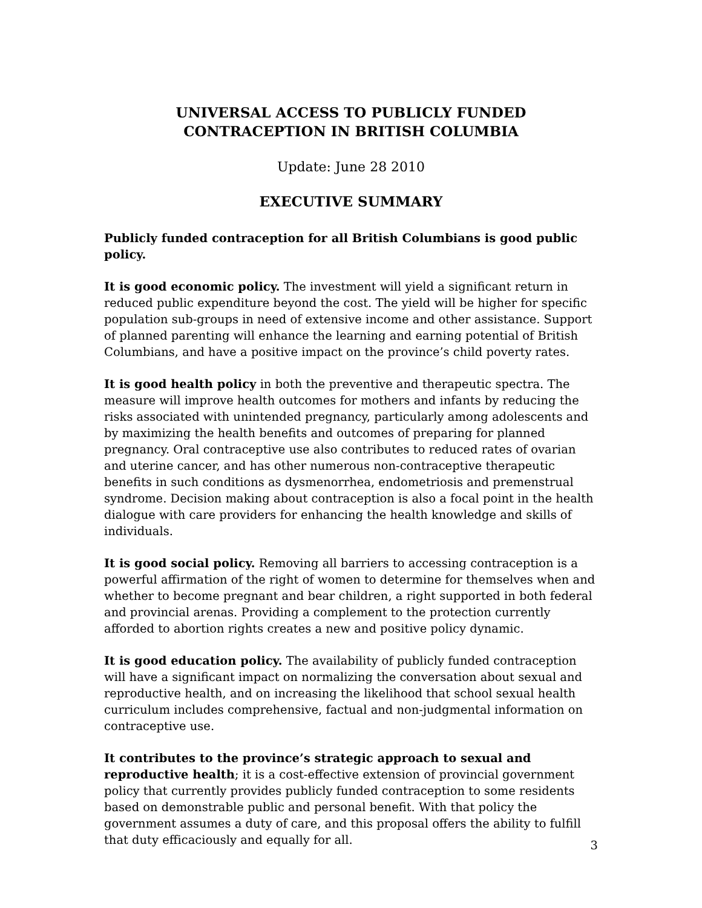UNIVERSAL ACCESS TO PUBLICLY FUNDED CONTRACEPTION IN BRITISH COLUMBIA
Update: June 28 2010
EXECUTIVE SUMMARY
Publicly funded contraception for all British Columbians is good public policy.
It is good economic policy. The investment will yield a significant return in reduced public expenditure beyond the cost. The yield will be higher for specific population sub-groups in need of extensive income and other assistance. Support of planned parenting will enhance the learning and earning potential of British Columbians, and have a positive impact on the province’s child poverty rates.
It is good health policy in both the preventive and therapeutic spectra. The measure will improve health outcomes for mothers and infants by reducing the risks associated with unintended pregnancy, particularly among adolescents and by maximizing the health benefits and outcomes of preparing for planned pregnancy. Oral contraceptive use also contributes to reduced rates of ovarian and uterine cancer, and has other numerous non-contraceptive therapeutic benefits in such conditions as dysmenorrhea, endometriosis and premenstrual syndrome. Decision making about contraception is also a focal point in the health dialogue with care providers for enhancing the health knowledge and skills of individuals.
It is good social policy. Removing all barriers to accessing contraception is a powerful affirmation of the right of women to determine for themselves when and whether to become pregnant and bear children, a right supported in both federal and provincial arenas. Providing a complement to the protection currently afforded to abortion rights creates a new and positive policy dynamic.
It is good education policy. The availability of publicly funded contraception will have a significant impact on normalizing the conversation about sexual and reproductive health, and on increasing the likelihood that school sexual health curriculum includes comprehensive, factual and non-judgmental information on contraceptive use.
It contributes to the province’s strategic approach to sexual and reproductive health; it is a cost-effective extension of provincial government policy that currently provides publicly funded contraception to some residents based on demonstrable public and personal benefit. With that policy the government assumes a duty of care, and this proposal offers the ability to fulfill that duty efficaciously and equally for all.
3